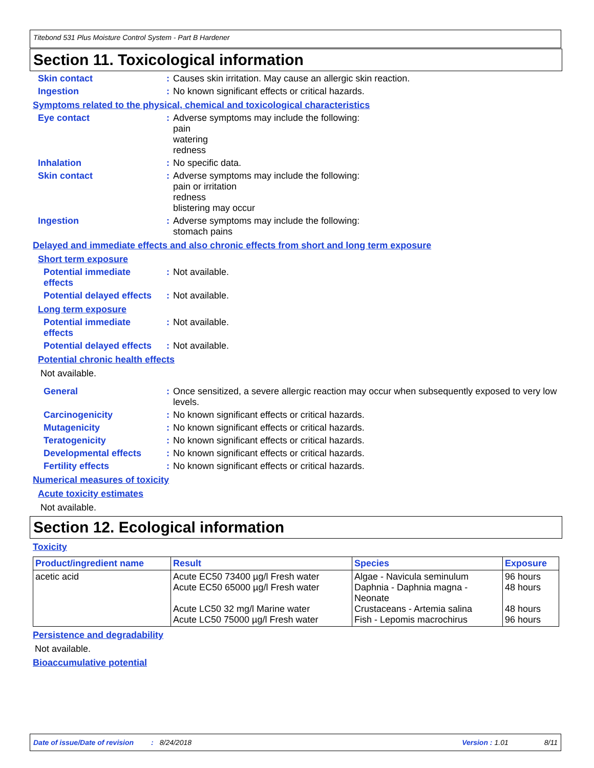Titebond 531 Plus Moisture Control System - Part B Hardener
Section 11. Toxicological information
Skin contact :
Causes skin irritation. May cause an allergic skin reaction.
Ingestion :
No known significant effects or critical hazards.
Symptoms related to the physical, chemical and toxicological characteristics
Eye contact :
Adverse symptoms may include the following:
pain
watering
redness
Inhalation :
No specific data.
Skin contact :
Adverse symptoms may include the following:
pain or irritation
redness
blistering may occur
Ingestion :
Adverse symptoms may include the following:
stomach pains
Delayed and immediate effects and also chronic effects from short and long term exposure
Short term exposure
Potential immediate effects
:
Not available.
Potential delayed effects
:
Not available.
Long term exposure
Potential immediate effects
:
Not available.
Potential delayed effects
:
Not available.
Potential chronic health effects
Not available.
General :
Once sensitized, a severe allergic reaction may occur when subsequently exposed to very low levels.
Carcinogenicity :
No known significant effects or critical hazards.
Mutagenicity :
No known significant effects or critical hazards.
Teratogenicity :
No known significant effects or critical hazards.
Developmental effects :
No known significant effects or critical hazards.
Fertility effects :
No known significant effects or critical hazards.
Numerical measures of toxicity
Acute toxicity estimates
Not available.
Section 12. Ecological information
Toxicity
| Product/ingredient name | Result | Species | Exposure |
| --- | --- | --- | --- |
| acetic acid | Acute EC50 73400 µg/l Fresh water Acute EC50 65000 µg/l Fresh water Acute LC50 32 mg/l Marine water Acute LC50 75000 µg/l Fresh water | Algae - Navicula seminulum Daphnia - Daphnia magna - Neonate Crustaceans - Artemia salina Fish - Lepomis macrochirus | 96 hours 48 hours 48 hours 96 hours |
Persistence and degradability
Not available.
Bioaccumulative potential
Date of issue/Date of revision: 8/24/2018 Version : 1.01 8/11